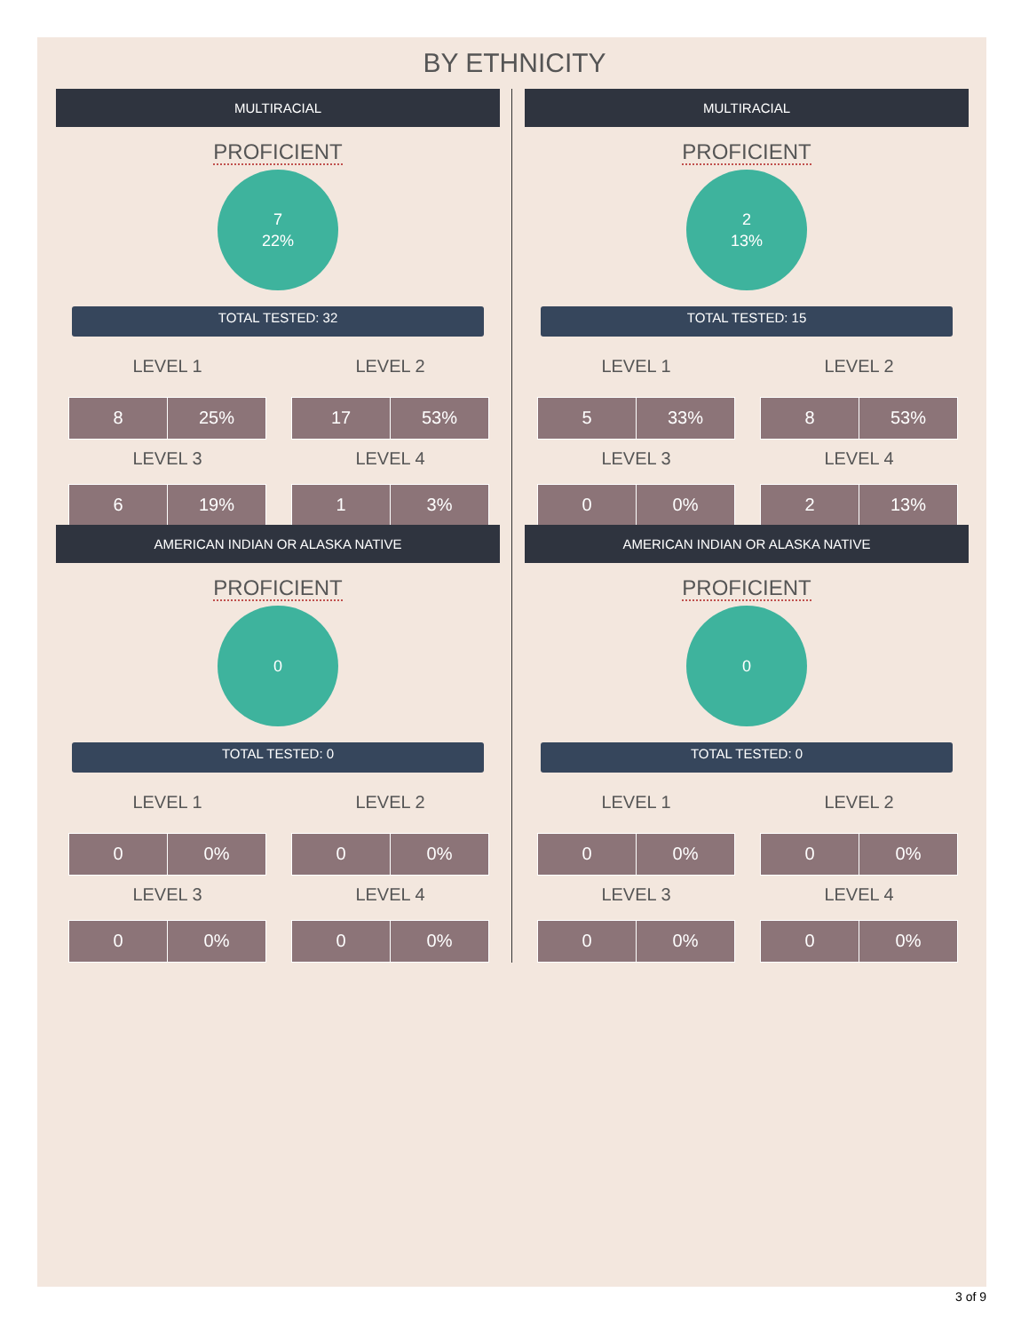BY ETHNICITY
MULTIRACIAL
PROFICIENT
7
22%
TOTAL TESTED: 32
| LEVEL 1 | | | LEVEL 2 | |
| 8 | 25% | | 17 | 53% |
| LEVEL 3 | | | LEVEL 4 | |
| 6 | 19% | | 1 | 3% |
MULTIRACIAL
PROFICIENT
2
13%
TOTAL TESTED: 15
| LEVEL 1 | | | LEVEL 2 | |
| 5 | 33% | | 8 | 53% |
| LEVEL 3 | | | LEVEL 4 | |
| 0 | 0% | | 2 | 13% |
AMERICAN INDIAN OR ALASKA NATIVE
PROFICIENT
0
TOTAL TESTED: 0
| LEVEL 1 | | | LEVEL 2 | |
| 0 | 0% | | 0 | 0% |
| LEVEL 3 | | | LEVEL 4 | |
| 0 | 0% | | 0 | 0% |
AMERICAN INDIAN OR ALASKA NATIVE
PROFICIENT
0
TOTAL TESTED: 0
| LEVEL 1 | | | LEVEL 2 | |
| 0 | 0% | | 0 | 0% |
| LEVEL 3 | | | LEVEL 4 | |
| 0 | 0% | | 0 | 0% |
3 of 9